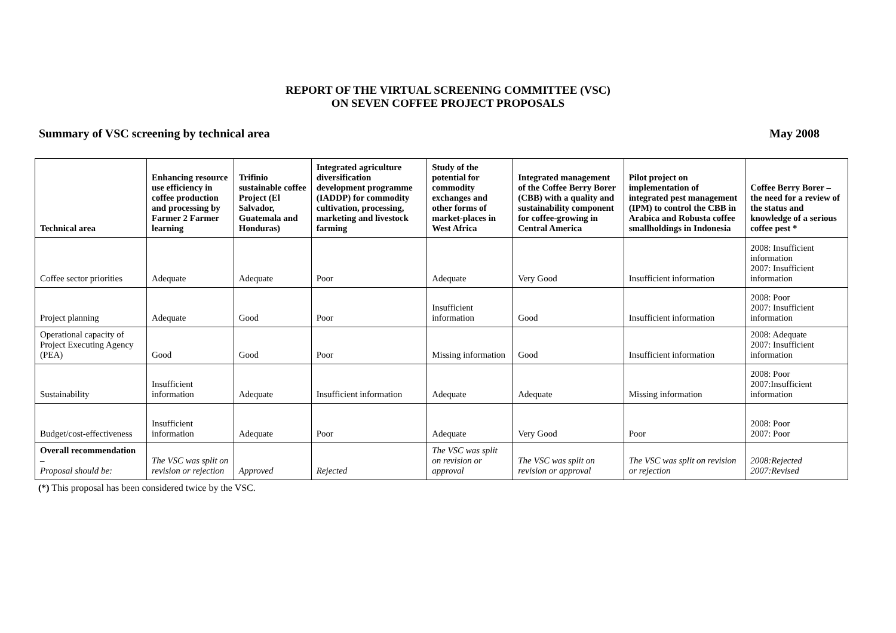REPORT OF THE VIRTUAL SCREENING COMMITTEE (VSC)
ON SEVEN COFFEE PROJECT PROPOSALS
Summary of VSC screening by technical area May 2008
| Technical area | Enhancing resource use efficiency in coffee production and processing by Farmer 2 Farmer learning | Trifinio sustainable coffee Project (El Salvador, Guatemala and Honduras) | Integrated agriculture diversification development programme (IADDP) for commodity cultivation, processing, marketing and livestock farming | Study of the potential for commodity exchanges and other forms of market-places in West Africa | Integrated management of the Coffee Berry Borer (CBB) with a quality and sustainability component for coffee-growing in Central America | Pilot project on implementation of integrated pest management (IPM) to control the CBB in Arabica and Robusta coffee smallholdings in Indonesia | Coffee Berry Borer – the need for a review of the status and knowledge of a serious coffee pest * |
| --- | --- | --- | --- | --- | --- | --- | --- |
| Coffee sector priorities | Adequate | Adequate | Poor | Adequate | Very Good | Insufficient information | 2008: Insufficient information 2007: Insufficient information |
| Project planning | Adequate | Good | Poor | Insufficient information | Good | Insufficient information | 2008: Poor 2007: Insufficient information |
| Operational capacity of Project Executing Agency (PEA) | Good | Good | Poor | Missing information | Good | Insufficient information | 2008: Adequate 2007: Insufficient information |
| Sustainability | Insufficient information | Adequate | Insufficient information | Adequate | Adequate | Missing information | 2008: Poor 2007:Insufficient information |
| Budget/cost-effectiveness | Insufficient information | Adequate | Poor | Adequate | Very Good | Poor | 2008: Poor 2007: Poor |
| Overall recommendation – Proposal should be: | The VSC was split on revision or rejection | Approved | Rejected | The VSC was split on revision or approval | The VSC was split on revision or approval | The VSC was split on revision or rejection | 2008:Rejected 2007:Revised |
(*) This proposal has been considered twice by the VSC.